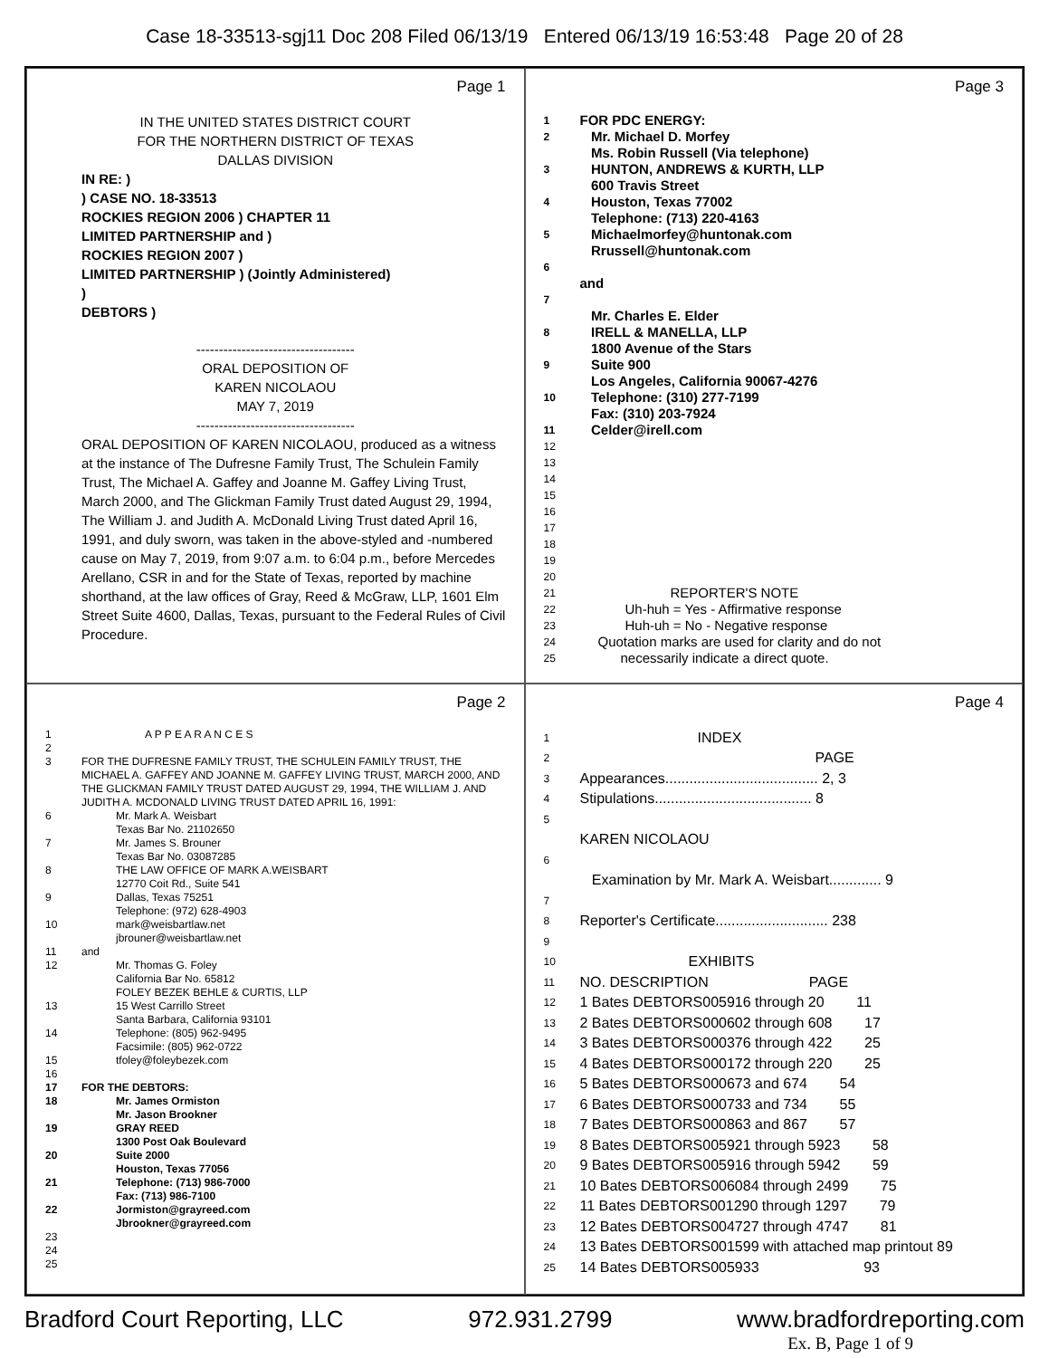Case 18-33513-sgj11 Doc 208 Filed 06/13/19 Entered 06/13/19 16:53:48 Page 20 of 28
Page 1
IN THE UNITED STATES DISTRICT COURT
FOR THE NORTHERN DISTRICT OF TEXAS
DALLAS DIVISION
IN RE: )
) CASE NO. 18-33513
ROCKIES REGION 2006 ) CHAPTER 11
LIMITED PARTNERSHIP and )
ROCKIES REGION 2007 )
LIMITED PARTNERSHIP ) (Jointly Administered)
)
DEBTORS )
-----------------------------------
ORAL DEPOSITION OF
KAREN NICOLAOU
MAY 7, 2019
-----------------------------------
ORAL DEPOSITION OF KAREN NICOLAOU, produced as a witness at the instance of The Dufresne Family Trust, The Schulein Family Trust, The Michael A. Gaffey and Joanne M. Gaffey Living Trust, March 2000, and The Glickman Family Trust dated August 29, 1994, The William J. and Judith A. McDonald Living Trust dated April 16, 1991, and duly sworn, was taken in the above-styled and -numbered cause on May 7, 2019, from 9:07 a.m. to 6:04 p.m., before Mercedes Arellano, CSR in and for the State of Texas, reported by machine shorthand, at the law offices of Gray, Reed & McGraw, LLP, 1601 Elm Street Suite 4600, Dallas, Texas, pursuant to the Federal Rules of Civil Procedure.
Page 3
1 FOR PDC ENERGY:
2 Mr. Michael D. Morfey
Ms. Robin Russell (Via telephone)
3 HUNTON, ANDREWS & KURTH, LLP
600 Travis Street
4 Houston, Texas 77002
Telephone: (713) 220-4163
5 Michaelmorfey@huntonak.com
Rrussell@huntonak.com
6
and
7
Mr. Charles E. Elder
8 IRELL & MANELLA, LLP
1800 Avenue of the Stars
9 Suite 900
Los Angeles, California 90067-4276
10 Telephone: (310) 277-7199
Fax: (310) 203-7924
11 Celder@irell.com
12
13
14
15
16
17
18
19
20
21 REPORTER'S NOTE
22 Uh-huh = Yes - Affirmative response
23 Huh-uh = No - Negative response
24 Quotation marks are used for clarity and do not
25 necessarily indicate a direct quote.
Page 2
1 A P P E A R A N C E S
2
3 FOR THE DUFRESNE FAMILY TRUST, THE SCHULEIN FAMILY TRUST, THE MICHAEL A. GAFFEY AND JOANNE M. GAFFEY LIVING TRUST, MARCH 2000, AND THE GLICKMAN FAMILY TRUST DATED AUGUST 29, 1994, THE WILLIAM J. AND JUDITH A. MCDONALD LIVING TRUST DATED APRIL 16, 1991:
6 Mr. Mark A. Weisbart
Texas Bar No. 21102650
7 Mr. James S. Brouner
Texas Bar No. 03087285
8 THE LAW OFFICE OF MARK A.WEISBART
12770 Coit Rd., Suite 541
9 Dallas, Texas 75251
Telephone: (972) 628-4903
10 mark@weisbartlaw.net
jbrouner@weisbartlaw.net
11 and
12 Mr. Thomas G. Foley
California Bar No. 65812
FOLEY BEZEK BEHLE & CURTIS, LLP
13 15 West Carrillo Street
Santa Barbara, California 93101
14 Telephone: (805) 962-9495
Facsimile: (805) 962-0722
15 tfoley@foleybezek.com
16
17 FOR THE DEBTORS:
18 Mr. James Ormiston
Mr. Jason Brookner
19 GRAY REED
1300 Post Oak Boulevard
20 Suite 2000
Houston, Texas 77056
21 Telephone: (713) 986-7000
Fax: (713) 986-7100
22 Jormiston@grayreed.com
Jbrookner@grayreed.com
23
24
25
Page 4
1 INDEX
2 PAGE
3 Appearances...................................... 2, 3
4 Stipulations....................................... 8
5
KAREN NICOLAOU
6
Examination by Mr. Mark A. Weisbart............. 9
7
8 Reporter's Certificate............................ 238
9
10 EXHIBITS
11 NO. DESCRIPTION PAGE
12 1 Bates DEBTORS005916 through 20 11
13 2 Bates DEBTORS000602 through 608 17
14 3 Bates DEBTORS000376 through 422 25
15 4 Bates DEBTORS000172 through 220 25
16 5 Bates DEBTORS000673 and 674 54
17 6 Bates DEBTORS000733 and 734 55
18 7 Bates DEBTORS000863 and 867 57
19 8 Bates DEBTORS005921 through 5923 58
20 9 Bates DEBTORS005916 through 5942 59
21 10 Bates DEBTORS006084 through 2499 75
22 11 Bates DEBTORS001290 through 1297 79
23 12 Bates DEBTORS004727 through 4747 81
24 13 Bates DEBTORS001599 with attached map printout 89
25 14 Bates DEBTORS005933 93
Bradford Court Reporting, LLC 972.931.2799 www.bradfordreporting.com
Ex. B, Page 1 of 9